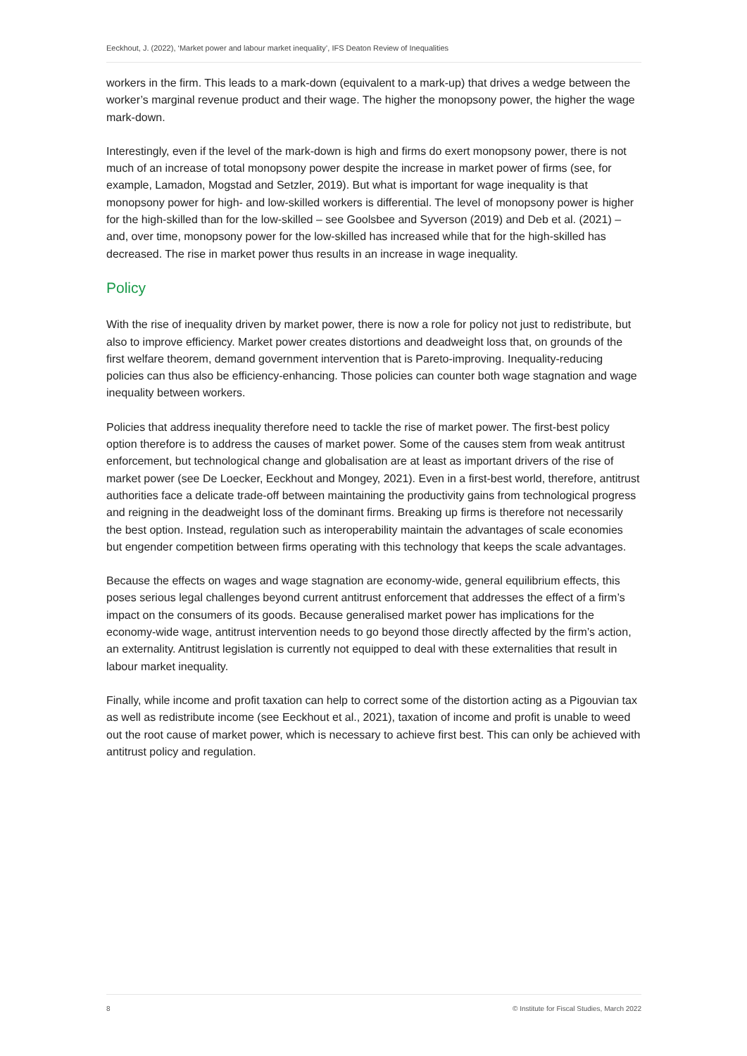Eeckhout, J. (2022), ‘Market power and labour market inequality’, IFS Deaton Review of Inequalities
workers in the firm. This leads to a mark-down (equivalent to a mark-up) that drives a wedge between the worker’s marginal revenue product and their wage. The higher the monopsony power, the higher the wage mark-down.
Interestingly, even if the level of the mark-down is high and firms do exert monopsony power, there is not much of an increase of total monopsony power despite the increase in market power of firms (see, for example, Lamadon, Mogstad and Setzler, 2019). But what is important for wage inequality is that monopsony power for high- and low-skilled workers is differential. The level of monopsony power is higher for the high-skilled than for the low-skilled – see Goolsbee and Syverson (2019) and Deb et al. (2021) – and, over time, monopsony power for the low-skilled has increased while that for the high-skilled has decreased. The rise in market power thus results in an increase in wage inequality.
Policy
With the rise of inequality driven by market power, there is now a role for policy not just to redistribute, but also to improve efficiency. Market power creates distortions and deadweight loss that, on grounds of the first welfare theorem, demand government intervention that is Pareto-improving. Inequality-reducing policies can thus also be efficiency-enhancing. Those policies can counter both wage stagnation and wage inequality between workers.
Policies that address inequality therefore need to tackle the rise of market power. The first-best policy option therefore is to address the causes of market power. Some of the causes stem from weak antitrust enforcement, but technological change and globalisation are at least as important drivers of the rise of market power (see De Loecker, Eeckhout and Mongey, 2021). Even in a first-best world, therefore, antitrust authorities face a delicate trade-off between maintaining the productivity gains from technological progress and reigning in the deadweight loss of the dominant firms. Breaking up firms is therefore not necessarily the best option. Instead, regulation such as interoperability maintain the advantages of scale economies but engender competition between firms operating with this technology that keeps the scale advantages.
Because the effects on wages and wage stagnation are economy-wide, general equilibrium effects, this poses serious legal challenges beyond current antitrust enforcement that addresses the effect of a firm’s impact on the consumers of its goods. Because generalised market power has implications for the economy-wide wage, antitrust intervention needs to go beyond those directly affected by the firm’s action, an externality. Antitrust legislation is currently not equipped to deal with these externalities that result in labour market inequality.
Finally, while income and profit taxation can help to correct some of the distortion acting as a Pigouvian tax as well as redistribute income (see Eeckhout et al., 2021), taxation of income and profit is unable to weed out the root cause of market power, which is necessary to achieve first best. This can only be achieved with antitrust policy and regulation.
8 © Institute for Fiscal Studies, March 2022